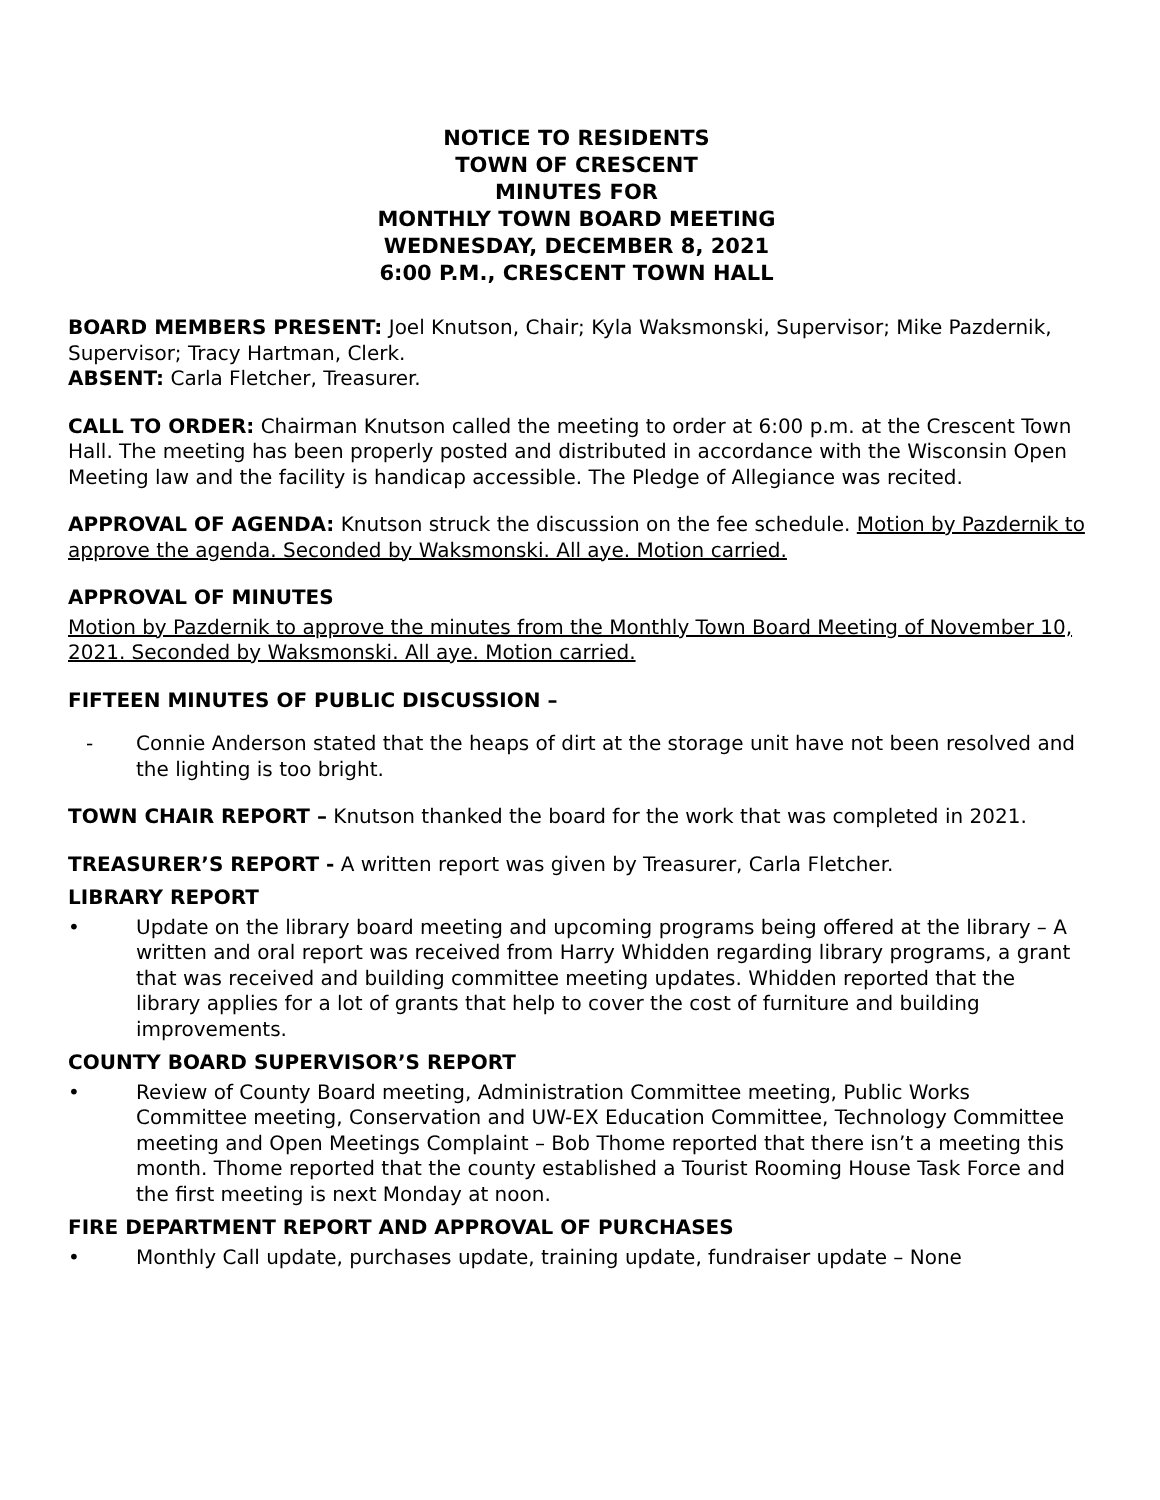NOTICE TO RESIDENTS
TOWN OF CRESCENT
MINUTES FOR
MONTHLY TOWN BOARD MEETING
WEDNESDAY, DECEMBER 8, 2021
6:00 P.M., CRESCENT TOWN HALL
BOARD MEMBERS PRESENT: Joel Knutson, Chair; Kyla Waksmonski, Supervisor; Mike Pazdernik, Supervisor; Tracy Hartman, Clerk.
ABSENT: Carla Fletcher, Treasurer.
CALL TO ORDER: Chairman Knutson called the meeting to order at 6:00 p.m. at the Crescent Town Hall. The meeting has been properly posted and distributed in accordance with the Wisconsin Open Meeting law and the facility is handicap accessible. The Pledge of Allegiance was recited.
APPROVAL OF AGENDA: Knutson struck the discussion on the fee schedule. Motion by Pazdernik to approve the agenda. Seconded by Waksmonski. All aye. Motion carried.
APPROVAL OF MINUTES
Motion by Pazdernik to approve the minutes from the Monthly Town Board Meeting of November 10, 2021. Seconded by Waksmonski. All aye. Motion carried.
FIFTEEN MINUTES OF PUBLIC DISCUSSION –
- Connie Anderson stated that the heaps of dirt at the storage unit have not been resolved and the lighting is too bright.
TOWN CHAIR REPORT – Knutson thanked the board for the work that was completed in 2021.
TREASURER’S REPORT - A written report was given by Treasurer, Carla Fletcher.
LIBRARY REPORT
• Update on the library board meeting and upcoming programs being offered at the library – A written and oral report was received from Harry Whidden regarding library programs, a grant that was received and building committee meeting updates. Whidden reported that the library applies for a lot of grants that help to cover the cost of furniture and building improvements.
COUNTY BOARD SUPERVISOR’S REPORT
• Review of County Board meeting, Administration Committee meeting, Public Works Committee meeting, Conservation and UW-EX Education Committee, Technology Committee meeting and Open Meetings Complaint – Bob Thome reported that there isn’t a meeting this month. Thome reported that the county established a Tourist Rooming House Task Force and the first meeting is next Monday at noon.
FIRE DEPARTMENT REPORT AND APPROVAL OF PURCHASES
• Monthly Call update, purchases update, training update, fundraiser update – None